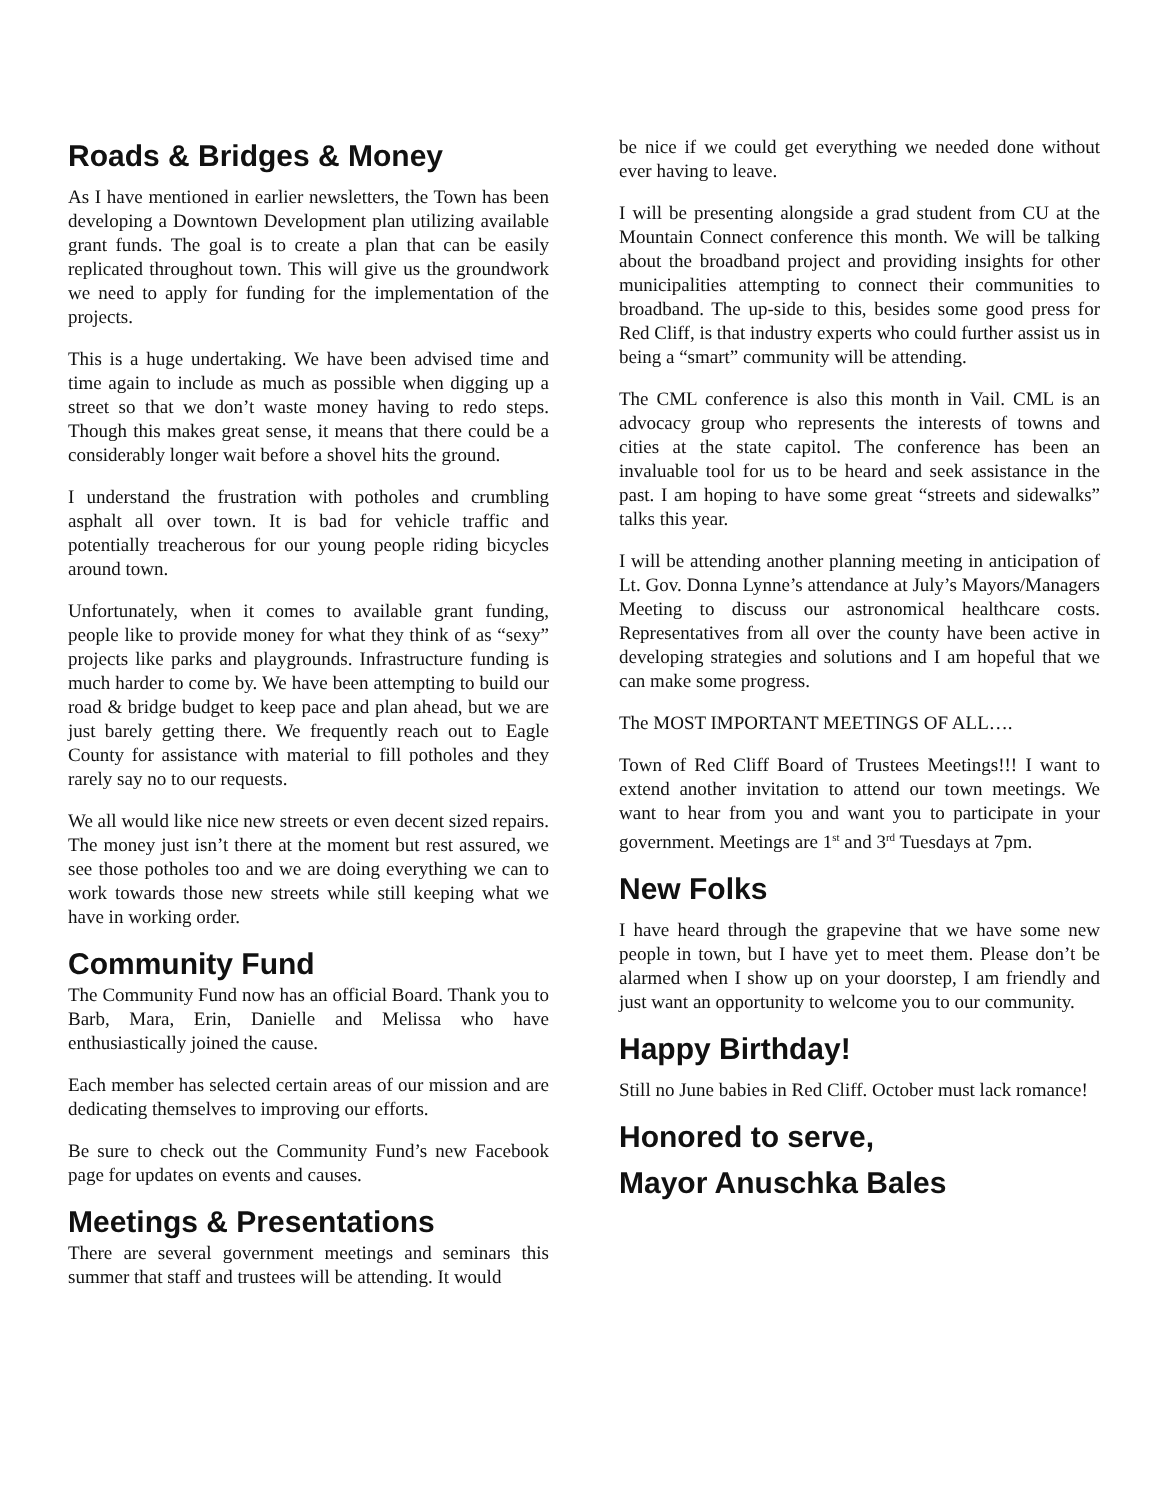Roads & Bridges & Money
As I have mentioned in earlier newsletters, the Town has been developing a Downtown Development plan utilizing available grant funds. The goal is to create a plan that can be easily replicated throughout town. This will give us the groundwork we need to apply for funding for the implementation of the projects.
This is a huge undertaking. We have been advised time and time again to include as much as possible when digging up a street so that we don’t waste money having to redo steps. Though this makes great sense, it means that there could be a considerably longer wait before a shovel hits the ground.
I understand the frustration with potholes and crumbling asphalt all over town. It is bad for vehicle traffic and potentially treacherous for our young people riding bicycles around town.
Unfortunately, when it comes to available grant funding, people like to provide money for what they think of as “sexy” projects like parks and playgrounds. Infrastructure funding is much harder to come by. We have been attempting to build our road & bridge budget to keep pace and plan ahead, but we are just barely getting there. We frequently reach out to Eagle County for assistance with material to fill potholes and they rarely say no to our requests.
We all would like nice new streets or even decent sized repairs. The money just isn’t there at the moment but rest assured, we see those potholes too and we are doing everything we can to work towards those new streets while still keeping what we have in working order.
Community Fund
The Community Fund now has an official Board. Thank you to Barb, Mara, Erin, Danielle and Melissa who have enthusiastically joined the cause.
Each member has selected certain areas of our mission and are dedicating themselves to improving our efforts.
Be sure to check out the Community Fund’s new Facebook page for updates on events and causes.
Meetings & Presentations
There are several government meetings and seminars this summer that staff and trustees will be attending. It would
be nice if we could get everything we needed done without ever having to leave.
I will be presenting alongside a grad student from CU at the Mountain Connect conference this month. We will be talking about the broadband project and providing insights for other municipalities attempting to connect their communities to broadband. The up-side to this, besides some good press for Red Cliff, is that industry experts who could further assist us in being a “smart” community will be attending.
The CML conference is also this month in Vail. CML is an advocacy group who represents the interests of towns and cities at the state capitol. The conference has been an invaluable tool for us to be heard and seek assistance in the past. I am hoping to have some great “streets and sidewalks” talks this year.
I will be attending another planning meeting in anticipation of Lt. Gov. Donna Lynne’s attendance at July’s Mayors/Managers Meeting to discuss our astronomical healthcare costs. Representatives from all over the county have been active in developing strategies and solutions and I am hopeful that we can make some progress.
The MOST IMPORTANT MEETINGS OF ALL….
Town of Red Cliff Board of Trustees Meetings!!! I want to extend another invitation to attend our town meetings. We want to hear from you and want you to participate in your government. Meetings are 1<sup>st</sup> and 3<sup>rd</sup> Tuesdays at 7pm.
New Folks
I have heard through the grapevine that we have some new people in town, but I have yet to meet them. Please don’t be alarmed when I show up on your doorstep, I am friendly and just want an opportunity to welcome you to our community.
Happy Birthday!
Still no June babies in Red Cliff. October must lack romance!
Honored to serve,
Mayor Anuschka Bales